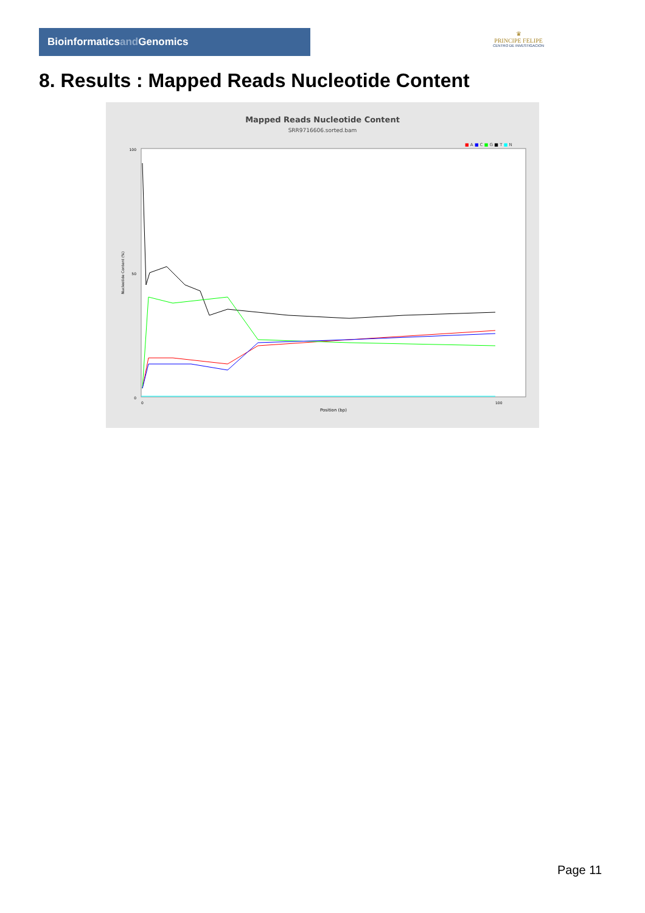Bioinformaticsand Genomics
♛
PRINCIPE FELIPE
CENTRO DE INVESTIGACION
8. Results : Mapped Reads Nucleotide Content
Mapped Reads Nucleotide Content
SRR9716606.sorted.bam
■ A ■ C ■ G ■ T ■ N
100
50
0
0
100
Position (bp)
Nucleotide Content (%)
Page 11